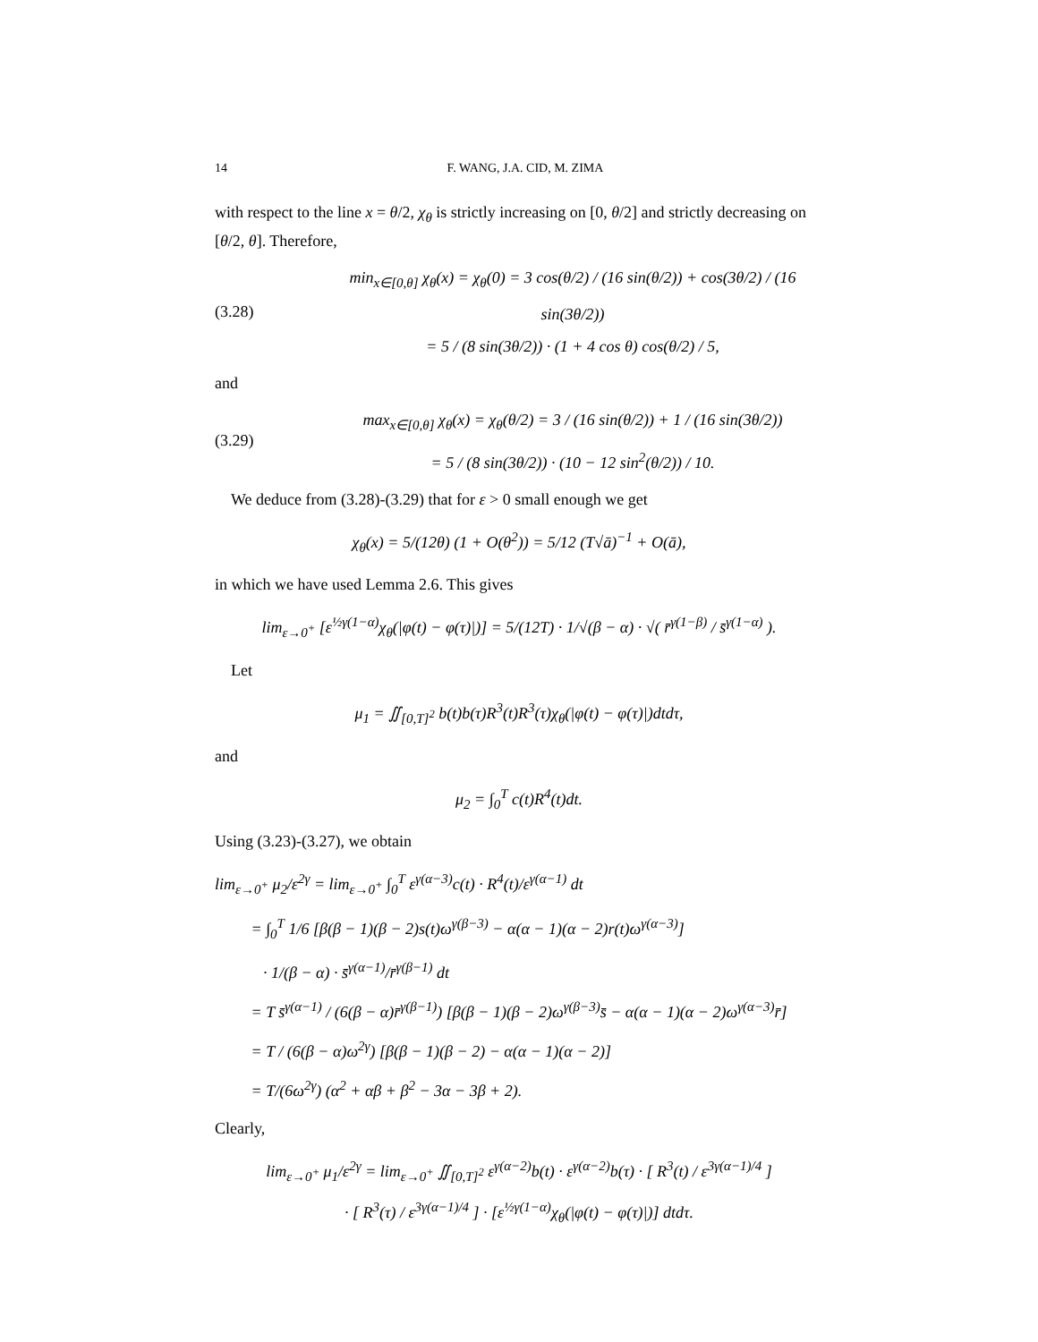14 F. WANG, J.A. CID, M. ZIMA
with respect to the line x = θ/2, χ<sub>θ</sub> is strictly increasing on [0, θ/2] and strictly decreasing on [θ/2, θ]. Therefore,
(3.28)
min<sub>x∈[0,θ]</sub> χ<sub>θ</sub>(x) = χ<sub>θ</sub>(0) = 3 cos(θ/2) / (16 sin(θ/2)) + cos(3θ/2) / (16 sin(3θ/2))
= 5 / (8 sin(3θ/2)) · (1 + 4 cos θ) cos(θ/2) / 5,
and
(3.29)
max<sub>x∈[0,θ]</sub> χ<sub>θ</sub>(x) = χ<sub>θ</sub>(θ/2) = 3 / (16 sin(θ/2)) + 1 / (16 sin(3θ/2))
= 5 / (8 sin(3θ/2)) · (10 − 12 sin<sup>2</sup>(θ/2)) / 10.
We deduce from (3.28)-(3.29) that for ε > 0 small enough we get
χ<sub>θ</sub>(x) = 5/(12θ) (1 + O(θ<sup>2</sup>)) = 5/12 (T√ā)<sup>−1</sup> + O(ā),
in which we have used Lemma 2.6. This gives
lim<sub>ε→0<sup>+</sup></sub> [ε<sup>½γ(1−α)</sup>χ<sub>θ</sub>(|φ(t) − φ(τ)|)] = 5/(12T) · 1/√(β − α) · √( r̄<sup>γ(1−β)</sup> / s̄<sup>γ(1−α)</sup> ).
Let
μ<sub>1</sub> = ∬<sub>[0,T]<sup>2</sup></sub> b(t)b(τ)R<sup>3</sup>(t)R<sup>3</sup>(τ)χ<sub>θ</sub>(|φ(t) − φ(τ)|)dtdτ,
and
μ<sub>2</sub> = ∫<sub>0</sub><sup>T</sup> c(t)R<sup>4</sup>(t)dt.
Using (3.23)-(3.27), we obtain
lim<sub>ε→0<sup>+</sup></sub> μ<sub>2</sub>/ε<sup>2γ</sup> = lim<sub>ε→0<sup>+</sup></sub> ∫<sub>0</sub><sup>T</sup> ε<sup>γ(α−3)</sup>c(t) · R<sup>4</sup>(t)/ε<sup>γ(α−1)</sup> dt
= ∫<sub>0</sub><sup>T</sup> 1/6 [β(β − 1)(β − 2)s(t)ω<sup>γ(β−3)</sup> − α(α − 1)(α − 2)r(t)ω<sup>γ(α−3)</sup>]
· 1/(β − α) · s̄<sup>γ(α−1)</sup>/r̄<sup>γ(β−1)</sup> dt
= T s̄<sup>γ(α−1)</sup> / (6(β − α)r̄<sup>γ(β−1)</sup>) [β(β − 1)(β − 2)ω<sup>γ(β−3)</sup>s̄ − α(α − 1)(α − 2)ω<sup>γ(α−3)</sup>r̄]
= T / (6(β − α)ω<sup>2γ</sup>) [β(β − 1)(β − 2) − α(α − 1)(α − 2)]
= T/(6ω<sup>2γ</sup>) (α<sup>2</sup> + αβ + β<sup>2</sup> − 3α − 3β + 2).
Clearly,
lim<sub>ε→0<sup>+</sup></sub> μ<sub>1</sub>/ε<sup>2γ</sup> = lim<sub>ε→0<sup>+</sup></sub> ∬<sub>[0,T]<sup>2</sup></sub> ε<sup>γ(α−2)</sup>b(t) · ε<sup>γ(α−2)</sup>b(τ) · [ R<sup>3</sup>(t) / ε<sup>3γ(α−1)/4</sup> ]
· [ R<sup>3</sup>(τ) / ε<sup>3γ(α−1)/4</sup> ] · [ε<sup>½γ(1−α)</sup>χ<sub>θ</sub>(|φ(t) − φ(τ)|)] dtdτ.